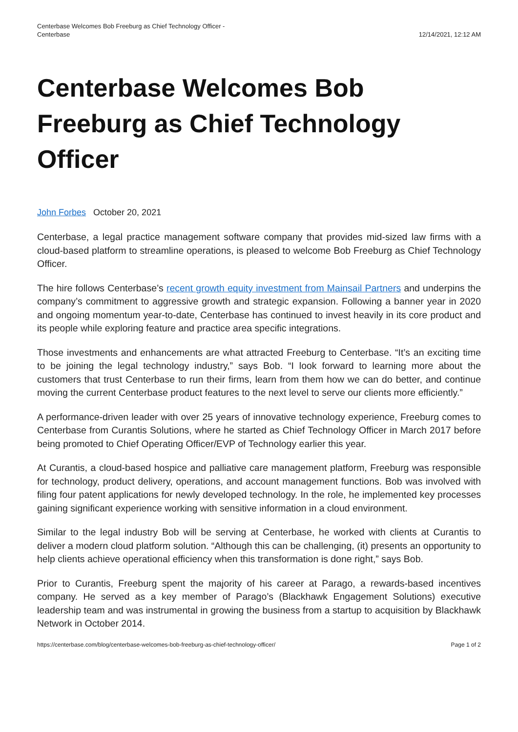Centerbase Welcomes Bob Freeburg as Chief Technology Officer -
Centerbase
12/14/2021, 12:12 AM
Centerbase Welcomes Bob Freeburg as Chief Technology Officer
John Forbes October 20, 2021
Centerbase, a legal practice management software company that provides mid-sized law firms with a cloud-based platform to streamline operations, is pleased to welcome Bob Freeburg as Chief Technology Officer.
The hire follows Centerbase’s recent growth equity investment from Mainsail Partners and underpins the company’s commitment to aggressive growth and strategic expansion. Following a banner year in 2020 and ongoing momentum year-to-date, Centerbase has continued to invest heavily in its core product and its people while exploring feature and practice area specific integrations.
Those investments and enhancements are what attracted Freeburg to Centerbase. “It’s an exciting time to be joining the legal technology industry,” says Bob. “I look forward to learning more about the customers that trust Centerbase to run their firms, learn from them how we can do better, and continue moving the current Centerbase product features to the next level to serve our clients more efficiently.”
A performance-driven leader with over 25 years of innovative technology experience, Freeburg comes to Centerbase from Curantis Solutions, where he started as Chief Technology Officer in March 2017 before being promoted to Chief Operating Officer/EVP of Technology earlier this year.
At Curantis, a cloud-based hospice and palliative care management platform, Freeburg was responsible for technology, product delivery, operations, and account management functions. Bob was involved with filing four patent applications for newly developed technology. In the role, he implemented key processes gaining significant experience working with sensitive information in a cloud environment.
Similar to the legal industry Bob will be serving at Centerbase, he worked with clients at Curantis to deliver a modern cloud platform solution. “Although this can be challenging, (it) presents an opportunity to help clients achieve operational efficiency when this transformation is done right,” says Bob.
Prior to Curantis, Freeburg spent the majority of his career at Parago, a rewards-based incentives company. He served as a key member of Parago’s (Blackhawk Engagement Solutions) executive leadership team and was instrumental in growing the business from a startup to acquisition by Blackhawk Network in October 2014.
https://centerbase.com/blog/centerbase-welcomes-bob-freeburg-as-chief-technology-officer/
Page 1 of 2